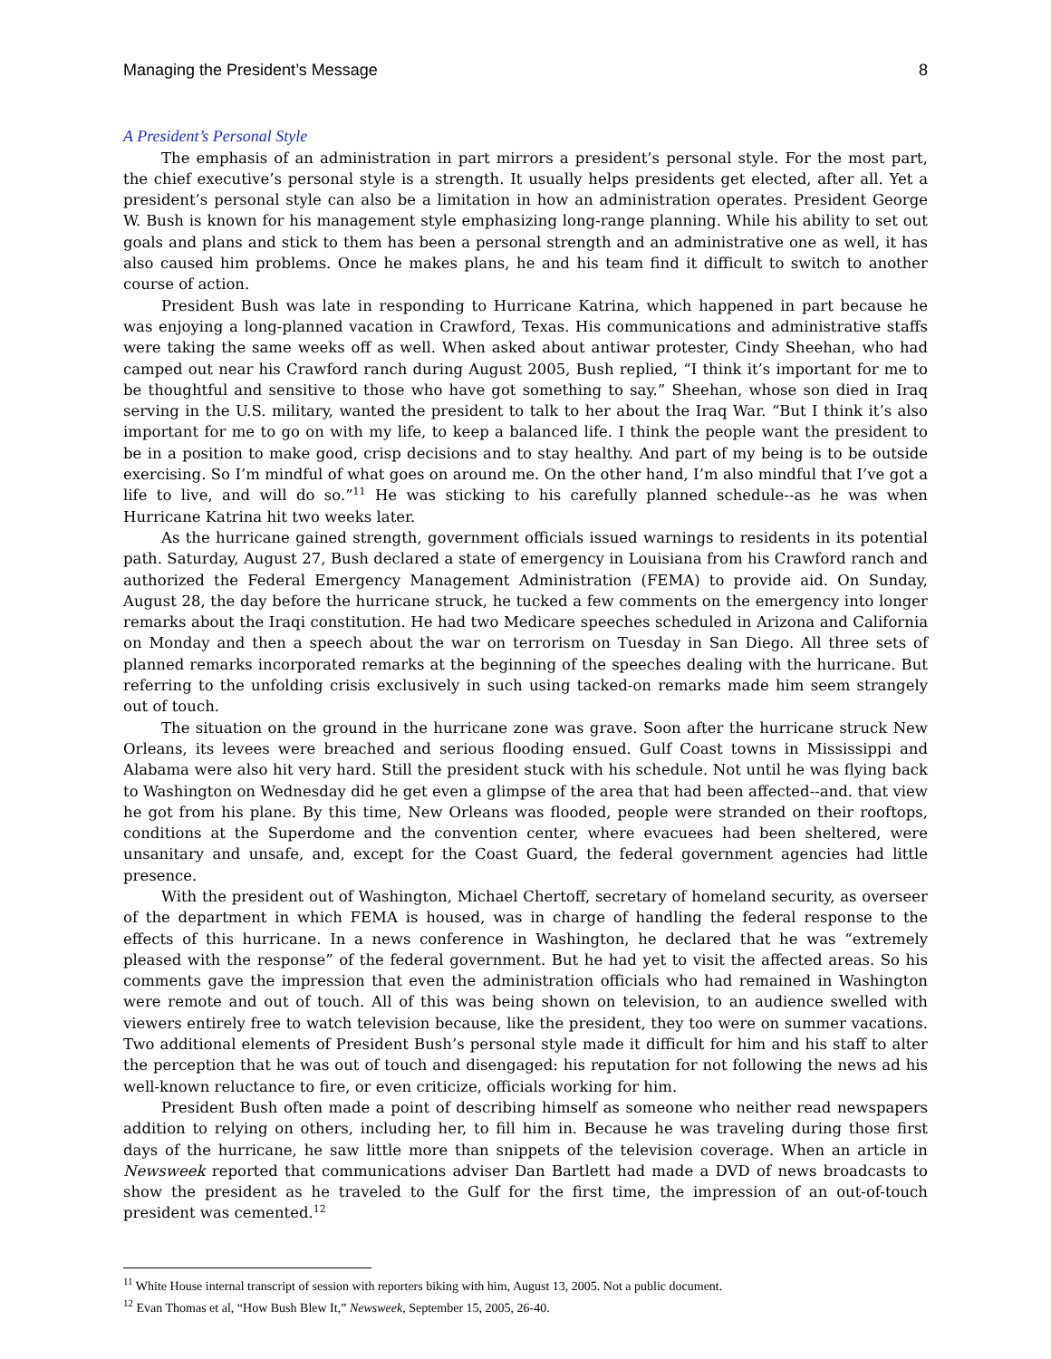Managing the President’s Message 8
A President’s Personal Style
The emphasis of an administration in part mirrors a president’s personal style. For the most part, the chief executive’s personal style is a strength. It usually helps presidents get elected, after all. Yet a president’s personal style can also be a limitation in how an administration operates. President George W. Bush is known for his management style emphasizing long-range planning. While his ability to set out goals and plans and stick to them has been a personal strength and an administrative one as well, it has also caused him problems. Once he makes plans, he and his team find it difficult to switch to another course of action.
President Bush was late in responding to Hurricane Katrina, which happened in part because he was enjoying a long-planned vacation in Crawford, Texas. His communications and administrative staffs were taking the same weeks off as well. When asked about antiwar protester, Cindy Sheehan, who had camped out near his Crawford ranch during August 2005, Bush replied, “I think it’s important for me to be thoughtful and sensitive to those who have got something to say.” Sheehan, whose son died in Iraq serving in the U.S. military, wanted the president to talk to her about the Iraq War. “But I think it’s also important for me to go on with my life, to keep a balanced life. I think the people want the president to be in a position to make good, crisp decisions and to stay healthy. And part of my being is to be outside exercising. So I’m mindful of what goes on around me. On the other hand, I’m also mindful that I’ve got a life to live, and will do so.”<sup>11</sup> He was sticking to his carefully planned schedule--as he was when Hurricane Katrina hit two weeks later.
As the hurricane gained strength, government officials issued warnings to residents in its potential path. Saturday, August 27, Bush declared a state of emergency in Louisiana from his Crawford ranch and authorized the Federal Emergency Management Administration (FEMA) to provide aid. On Sunday, August 28, the day before the hurricane struck, he tucked a few comments on the emergency into longer remarks about the Iraqi constitution. He had two Medicare speeches scheduled in Arizona and California on Monday and then a speech about the war on terrorism on Tuesday in San Diego. All three sets of planned remarks incorporated remarks at the beginning of the speeches dealing with the hurricane. But referring to the unfolding crisis exclusively in such using tacked-on remarks made him seem strangely out of touch.
The situation on the ground in the hurricane zone was grave. Soon after the hurricane struck New Orleans, its levees were breached and serious flooding ensued. Gulf Coast towns in Mississippi and Alabama were also hit very hard. Still the president stuck with his schedule. Not until he was flying back to Washington on Wednesday did he get even a glimpse of the area that had been affected--and. that view he got from his plane. By this time, New Orleans was flooded, people were stranded on their rooftops, conditions at the Superdome and the convention center, where evacuees had been sheltered, were unsanitary and unsafe, and, except for the Coast Guard, the federal government agencies had little presence.
With the president out of Washington, Michael Chertoff, secretary of homeland security, as overseer of the department in which FEMA is housed, was in charge of handling the federal response to the effects of this hurricane. In a news conference in Washington, he declared that he was “extremely pleased with the response” of the federal government. But he had yet to visit the affected areas. So his comments gave the impression that even the administration officials who had remained in Washington were remote and out of touch. All of this was being shown on television, to an audience swelled with viewers entirely free to watch television because, like the president, they too were on summer vacations. Two additional elements of President Bush’s personal style made it difficult for him and his staff to alter the perception that he was out of touch and disengaged: his reputation for not following the news ad his well-known reluctance to fire, or even criticize, officials working for him.
President Bush often made a point of describing himself as someone who neither read newspapers addition to relying on others, including her, to fill him in. Because he was traveling during those first days of the hurricane, he saw little more than snippets of the television coverage. When an article in Newsweek reported that communications adviser Dan Bartlett had made a DVD of news broadcasts to show the president as he traveled to the Gulf for the first time, the impression of an out-of-touch president was cemented.<sup>12</sup>
<sup>11</sup> White House internal transcript of session with reporters biking with him, August 13, 2005. Not a public document.
<sup>12</sup> Evan Thomas et al, “How Bush Blew It,” Newsweek, September 15, 2005, 26-40.